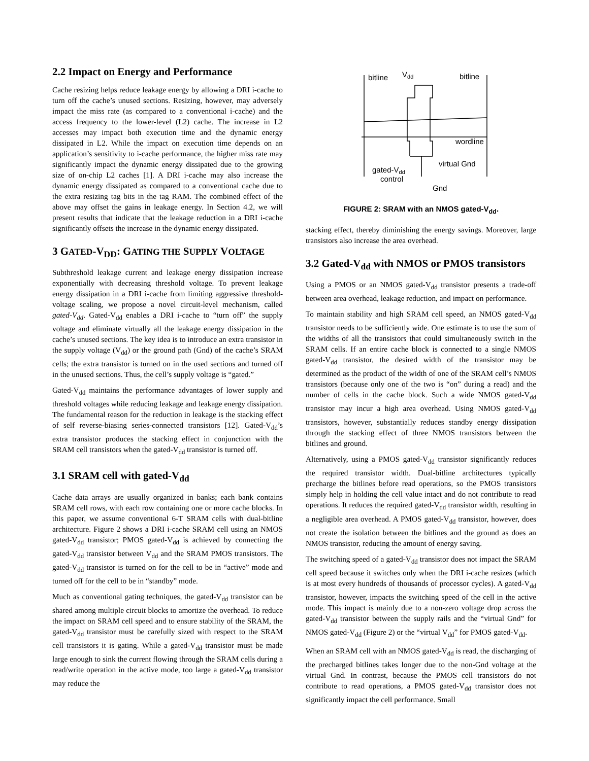2.2 Impact on Energy and Performance
Cache resizing helps reduce leakage energy by allowing a DRI i-cache to turn off the cache’s unused sections. Resizing, however, may adversely impact the miss rate (as compared to a conventional i-cache) and the access frequency to the lower-level (L2) cache. The increase in L2 accesses may impact both execution time and the dynamic energy dissipated in L2. While the impact on execution time depends on an application’s sensitivity to i-cache performance, the higher miss rate may significantly impact the dynamic energy dissipated due to the growing size of on-chip L2 caches [1]. A DRI i-cache may also increase the dynamic energy dissipated as compared to a conventional cache due to the extra resizing tag bits in the tag RAM. The combined effect of the above may offset the gains in leakage energy. In Section 4.2, we will present results that indicate that the leakage reduction in a DRI i-cache significantly offsets the increase in the dynamic energy dissipated.
3 GATED-V<sub>DD</sub>: GATING THE SUPPLY VOLTAGE
Subthreshold leakage current and leakage energy dissipation increase exponentially with decreasing threshold voltage. To prevent leakage energy dissipation in a DRI i-cache from limiting aggressive threshold-voltage scaling, we propose a novel circuit-level mechanism, called gated-V<sub>dd</sub>. Gated-V<sub>dd</sub> enables a DRI i-cache to “turn off” the supply voltage and eliminate virtually all the leakage energy dissipation in the cache’s unused sections. The key idea is to introduce an extra transistor in the supply voltage (V<sub>dd</sub>) or the ground path (Gnd) of the cache’s SRAM cells; the extra transistor is turned on in the used sections and turned off in the unused sections. Thus, the cell’s supply voltage is “gated.”
Gated-V<sub>dd</sub> maintains the performance advantages of lower supply and threshold voltages while reducing leakage and leakage energy dissipation. The fundamental reason for the reduction in leakage is the stacking effect of self reverse-biasing series-connected transistors [12]. Gated-V<sub>dd</sub>’s extra transistor produces the stacking effect in conjunction with the SRAM cell transistors when the gated-V<sub>dd</sub> transistor is turned off.
3.1 SRAM cell with gated-V<sub>dd</sub>
Cache data arrays are usually organized in banks; each bank contains SRAM cell rows, with each row containing one or more cache blocks. In this paper, we assume conventional 6-T SRAM cells with dual-bitline architecture. Figure 2 shows a DRI i-cache SRAM cell using an NMOS gated-V<sub>dd</sub> transistor; PMOS gated-V<sub>dd</sub> is achieved by connecting the gated-V<sub>dd</sub> transistor between V<sub>dd</sub> and the SRAM PMOS transistors. The gated-V<sub>dd</sub> transistor is turned on for the cell to be in “active” mode and turned off for the cell to be in “standby” mode.
Much as conventional gating techniques, the gated-V<sub>dd</sub> transistor can be shared among multiple circuit blocks to amortize the overhead. To reduce the impact on SRAM cell speed and to ensure stability of the SRAM, the gated-V<sub>dd</sub> transistor must be carefully sized with respect to the SRAM cell transistors it is gating. While a gated-V<sub>dd</sub> transistor must be made large enough to sink the current flowing through the SRAM cells during a read/write operation in the active mode, too large a gated-V<sub>dd</sub> transistor may reduce the
bitline
Vdd
bitline
wordline
virtual Gnd
gated-Vdd
control
Gnd
FIGURE 2: SRAM with an NMOS gated-V<sub>dd</sub>.
stacking effect, thereby diminishing the energy savings. Moreover, large transistors also increase the area overhead.
3.2 Gated-V<sub>dd</sub> with NMOS or PMOS transistors
Using a PMOS or an NMOS gated-V<sub>dd</sub> transistor presents a trade-off between area overhead, leakage reduction, and impact on performance.
To maintain stability and high SRAM cell speed, an NMOS gated-V<sub>dd</sub> transistor needs to be sufficiently wide. One estimate is to use the sum of the widths of all the transistors that could simultaneously switch in the SRAM cells. If an entire cache block is connected to a single NMOS gated-V<sub>dd</sub> transistor, the desired width of the transistor may be determined as the product of the width of one of the SRAM cell’s NMOS transistors (because only one of the two is “on” during a read) and the number of cells in the cache block. Such a wide NMOS gated-V<sub>dd</sub> transistor may incur a high area overhead. Using NMOS gated-V<sub>dd</sub> transistors, however, substantially reduces standby energy dissipation through the stacking effect of three NMOS transistors between the bitlines and ground.
Alternatively, using a PMOS gated-V<sub>dd</sub> transistor significantly reduces the required transistor width. Dual-bitline architectures typically precharge the bitlines before read operations, so the PMOS transistors simply help in holding the cell value intact and do not contribute to read operations. It reduces the required gated-V<sub>dd</sub> transistor width, resulting in a negligible area overhead. A PMOS gated-V<sub>dd</sub> transistor, however, does not create the isolation between the bitlines and the ground as does an NMOS transistor, reducing the amount of energy saving.
The switching speed of a gated-V<sub>dd</sub> transistor does not impact the SRAM cell speed because it switches only when the DRI i-cache resizes (which is at most every hundreds of thousands of processor cycles). A gated-V<sub>dd</sub> transistor, however, impacts the switching speed of the cell in the active mode. This impact is mainly due to a non-zero voltage drop across the gated-V<sub>dd</sub> transistor between the supply rails and the “virtual Gnd” for NMOS gated-V<sub>dd</sub> (Figure 2) or the “virtual V<sub>dd</sub>” for PMOS gated-V<sub>dd</sub>.
When an SRAM cell with an NMOS gated-V<sub>dd</sub> is read, the discharging of the precharged bitlines takes longer due to the non-Gnd voltage at the virtual Gnd. In contrast, because the PMOS cell transistors do not contribute to read operations, a PMOS gated-V<sub>dd</sub> transistor does not significantly impact the cell performance. Small